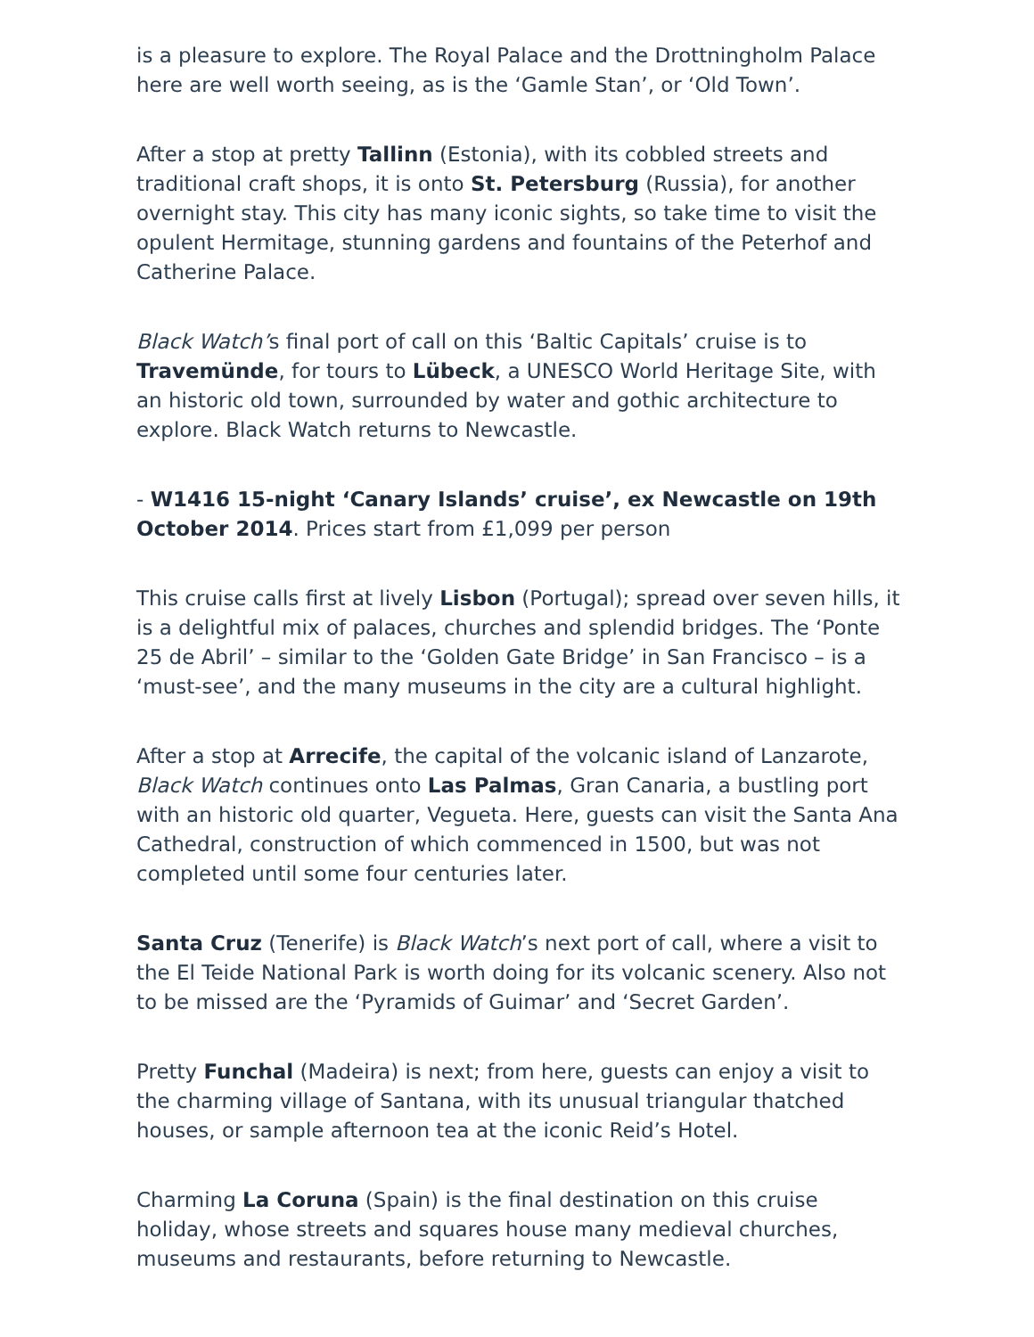is a pleasure to explore. The Royal Palace and the Drottningholm Palace here are well worth seeing, as is the ‘Gamle Stan’, or ‘Old Town’.
After a stop at pretty Tallinn (Estonia), with its cobbled streets and traditional craft shops, it is onto St. Petersburg (Russia), for another overnight stay. This city has many iconic sights, so take time to visit the opulent Hermitage, stunning gardens and fountains of the Peterhof and Catherine Palace.
Black Watch’s final port of call on this ‘Baltic Capitals’ cruise is to Travemünde, for tours to Lübeck, a UNESCO World Heritage Site, with an historic old town, surrounded by water and gothic architecture to explore. Black Watch returns to Newcastle.
- W1416 15-night ‘Canary Islands’ cruise’, ex Newcastle on 19th October 2014. Prices start from £1,099 per person
This cruise calls first at lively Lisbon (Portugal); spread over seven hills, it is a delightful mix of palaces, churches and splendid bridges. The ‘Ponte 25 de Abril’ – similar to the ‘Golden Gate Bridge’ in San Francisco – is a ‘must-see’, and the many museums in the city are a cultural highlight.
After a stop at Arrecife, the capital of the volcanic island of Lanzarote, Black Watch continues onto Las Palmas, Gran Canaria, a bustling port with an historic old quarter, Vegueta. Here, guests can visit the Santa Ana Cathedral, construction of which commenced in 1500, but was not completed until some four centuries later.
Santa Cruz (Tenerife) is Black Watch’s next port of call, where a visit to the El Teide National Park is worth doing for its volcanic scenery. Also not to be missed are the ‘Pyramids of Guimar’ and ‘Secret Garden’.
Pretty Funchal (Madeira) is next; from here, guests can enjoy a visit to the charming village of Santana, with its unusual triangular thatched houses, or sample afternoon tea at the iconic Reid’s Hotel.
Charming La Coruna (Spain) is the final destination on this cruise holiday, whose streets and squares house many medieval churches, museums and restaurants, before returning to Newcastle.